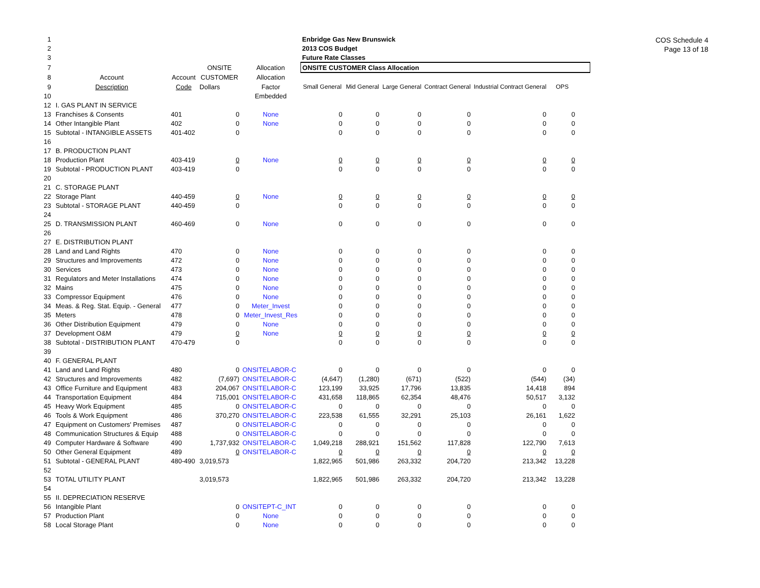COS Schedule 4
Page 13 of 18
| 1 | | | | | Enbridge Gas New Brunswick | | | | | | |
| 2 | | | | | 2013 COS Budget | | | | | | |
| 3 | | | | | Future Rate Classes | | | | | | |
| 7 | | | ONSITE | Allocation | ONSITE CUSTOMER Class Allocation | | | | | | |
| 8 | Account | Account | CUSTOMER | Allocation | | | | | | | |
| 9 | Description | Code | Dollars | Factor | Small General | Mid General | Large General | Contract General | Industrial Contract General | OPS | |
| 10 | | | | Embedded | | | | | | | |
| 12 | I. GAS PLANT IN SERVICE | | | | | | | | | | |
| 13 | Franchises & Consents | 401 | 0 | None | 0 | 0 | 0 | 0 | 0 | 0 | |
| 14 | Other Intangible Plant | 402 | 0 | None | 0 | 0 | 0 | 0 | 0 | 0 | |
| 15 | Subtotal - INTANGIBLE ASSETS | 401-402 | 0 | | 0 | 0 | 0 | 0 | 0 | 0 | |
| 16 | | | | | | | | | | | |
| 17 | B. PRODUCTION PLANT | | | | | | | | | | |
| 18 | Production Plant | 403-419 | 0 | None | 0 | 0 | 0 | 0 | 0 | 0 | |
| 19 | Subtotal - PRODUCTION PLANT | 403-419 | 0 | | 0 | 0 | 0 | 0 | 0 | 0 | |
| 20 | | | | | | | | | | | |
| 21 | C. STORAGE PLANT | | | | | | | | | | |
| 22 | Storage Plant | 440-459 | 0 | None | 0 | 0 | 0 | 0 | 0 | 0 | |
| 23 | Subtotal - STORAGE PLANT | 440-459 | 0 | | 0 | 0 | 0 | 0 | 0 | 0 | |
| 24 | | | | | | | | | | | |
| 25 | D. TRANSMISSION PLANT | 460-469 | 0 | None | 0 | 0 | 0 | 0 | 0 | 0 | |
| 26 | | | | | | | | | | | |
| 27 | E. DISTRIBUTION PLANT | | | | | | | | | | |
| 28 | Land and Land Rights | 470 | 0 | None | 0 | 0 | 0 | 0 | 0 | 0 | |
| 29 | Structures and Improvements | 472 | 0 | None | 0 | 0 | 0 | 0 | 0 | 0 | |
| 30 | Services | 473 | 0 | None | 0 | 0 | 0 | 0 | 0 | 0 | |
| 31 | Regulators and Meter Installations | 474 | 0 | None | 0 | 0 | 0 | 0 | 0 | 0 | |
| 32 | Mains | 475 | 0 | None | 0 | 0 | 0 | 0 | 0 | 0 | |
| 33 | Compressor Equipment | 476 | 0 | None | 0 | 0 | 0 | 0 | 0 | 0 | |
| 34 | Meas. & Reg. Stat. Equip. - General | 477 | 0 | Meter_Invest | 0 | 0 | 0 | 0 | 0 | 0 | |
| 35 | Meters | 478 | 0 | Meter_Invest_Res | 0 | 0 | 0 | 0 | 0 | 0 | |
| 36 | Other Distribution Equipment | 479 | 0 | None | 0 | 0 | 0 | 0 | 0 | 0 | |
| 37 | Development O&M | 479 | 0 | None | 0 | 0 | 0 | 0 | 0 | 0 | |
| 38 | Subtotal - DISTRIBUTION PLANT | 470-479 | 0 | | 0 | 0 | 0 | 0 | 0 | 0 | |
| 39 | | | | | | | | | | | |
| 40 | F. GENERAL PLANT | | | | | | | | | | |
| 41 | Land and Land Rights | 480 | 0 | ONSITELABOR-C | 0 | 0 | 0 | 0 | 0 | 0 | |
| 42 | Structures and Improvements | 482 | (7,697) | ONSITELABOR-C | (4,647) | (1,280) | (671) | (522) | (544) | (34) | |
| 43 | Office Furniture and Equipment | 483 | 204,067 | ONSITELABOR-C | 123,199 | 33,925 | 17,796 | 13,835 | 14,418 | 894 | |
| 44 | Transportation Equipment | 484 | 715,001 | ONSITELABOR-C | 431,658 | 118,865 | 62,354 | 48,476 | 50,517 | 3,132 | |
| 45 | Heavy Work Equipment | 485 | 0 | ONSITELABOR-C | 0 | 0 | 0 | 0 | 0 | 0 | |
| 46 | Tools & Work Equipment | 486 | 370,270 | ONSITELABOR-C | 223,538 | 61,555 | 32,291 | 25,103 | 26,161 | 1,622 | |
| 47 | Equipment on Customers' Premises | 487 | 0 | ONSITELABOR-C | 0 | 0 | 0 | 0 | 0 | 0 | |
| 48 | Communication Structures & Equip | 488 | 0 | ONSITELABOR-C | 0 | 0 | 0 | 0 | 0 | 0 | |
| 49 | Computer Hardware & Software | 490 | 1,737,932 | ONSITELABOR-C | 1,049,218 | 288,921 | 151,562 | 117,828 | 122,790 | 7,613 | |
| 50 | Other General Equipment | 489 | 0 | ONSITELABOR-C | 0 | 0 | 0 | 0 | 0 | 0 | |
| 51 | Subtotal - GENERAL PLANT | 480-490 | 3,019,573 | | 1,822,965 | 501,986 | 263,332 | 204,720 | 213,342 | 13,228 | |
| 52 | | | | | | | | | | | |
| 53 | TOTAL UTILITY PLANT | | 3,019,573 | | 1,822,965 | 501,986 | 263,332 | 204,720 | 213,342 | 13,228 | |
| 54 | | | | | | | | | | | |
| 55 | II. DEPRECIATION RESERVE | | | | | | | | | | |
| 56 | Intangible Plant | | 0 | ONSITEPT-C_INT | 0 | 0 | 0 | 0 | 0 | 0 | |
| 57 | Production Plant | | 0 | None | 0 | 0 | 0 | 0 | 0 | 0 | |
| 58 | Local Storage Plant | | 0 | None | 0 | 0 | 0 | 0 | 0 | 0 | |